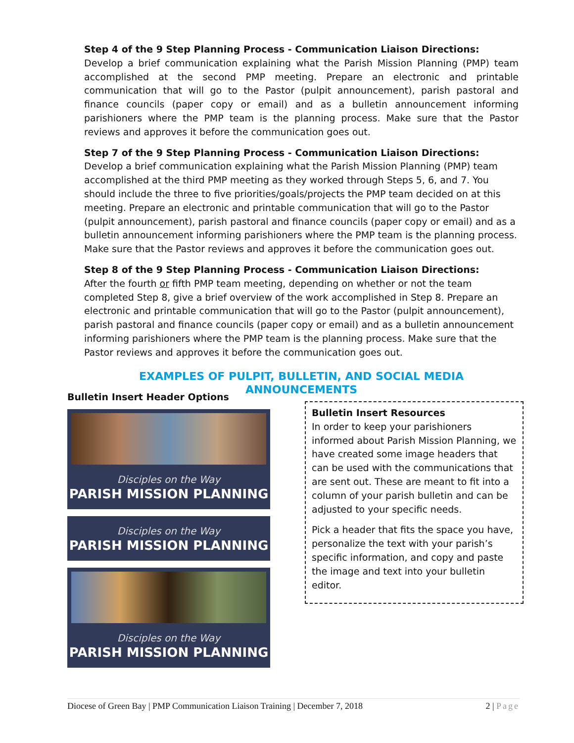Step 4 of the 9 Step Planning Process - Communication Liaison Directions:
Develop a brief communication explaining what the Parish Mission Planning (PMP) team accomplished at the second PMP meeting. Prepare an electronic and printable communication that will go to the Pastor (pulpit announcement), parish pastoral and finance councils (paper copy or email) and as a bulletin announcement informing parishioners where the PMP team is the planning process. Make sure that the Pastor reviews and approves it before the communication goes out.
Step 7 of the 9 Step Planning Process - Communication Liaison Directions:
Develop a brief communication explaining what the Parish Mission Planning (PMP) team accomplished at the third PMP meeting as they worked through Steps 5, 6, and 7. You should include the three to five priorities/goals/projects the PMP team decided on at this meeting. Prepare an electronic and printable communication that will go to the Pastor (pulpit announcement), parish pastoral and finance councils (paper copy or email) and as a bulletin announcement informing parishioners where the PMP team is the planning process. Make sure that the Pastor reviews and approves it before the communication goes out.
Step 8 of the 9 Step Planning Process - Communication Liaison Directions:
After the fourth or fifth PMP team meeting, depending on whether or not the team completed Step 8, give a brief overview of the work accomplished in Step 8. Prepare an electronic and printable communication that will go to the Pastor (pulpit announcement), parish pastoral and finance councils (paper copy or email) and as a bulletin announcement informing parishioners where the PMP team is the planning process. Make sure that the Pastor reviews and approves it before the communication goes out.
EXAMPLES OF PULPIT, BULLETIN, AND SOCIAL MEDIA ANNOUNCEMENTS
Bulletin Insert Header Options
Disciples on the Way
PARISH MISSION PLANNING
Disciples on the Way
PARISH MISSION PLANNING
Disciples on the Way
PARISH MISSION PLANNING
Bulletin Insert Resources
In order to keep your parishioners informed about Parish Mission Planning, we have created some image headers that can be used with the communications that are sent out. These are meant to fit into a column of your parish bulletin and can be adjusted to your specific needs.
Pick a header that fits the space you have, personalize the text with your parish’s specific information, and copy and paste the image and text into your bulletin editor.
Diocese of Green Bay | PMP Communication Liaison Training | December 7, 2018 2 | Page